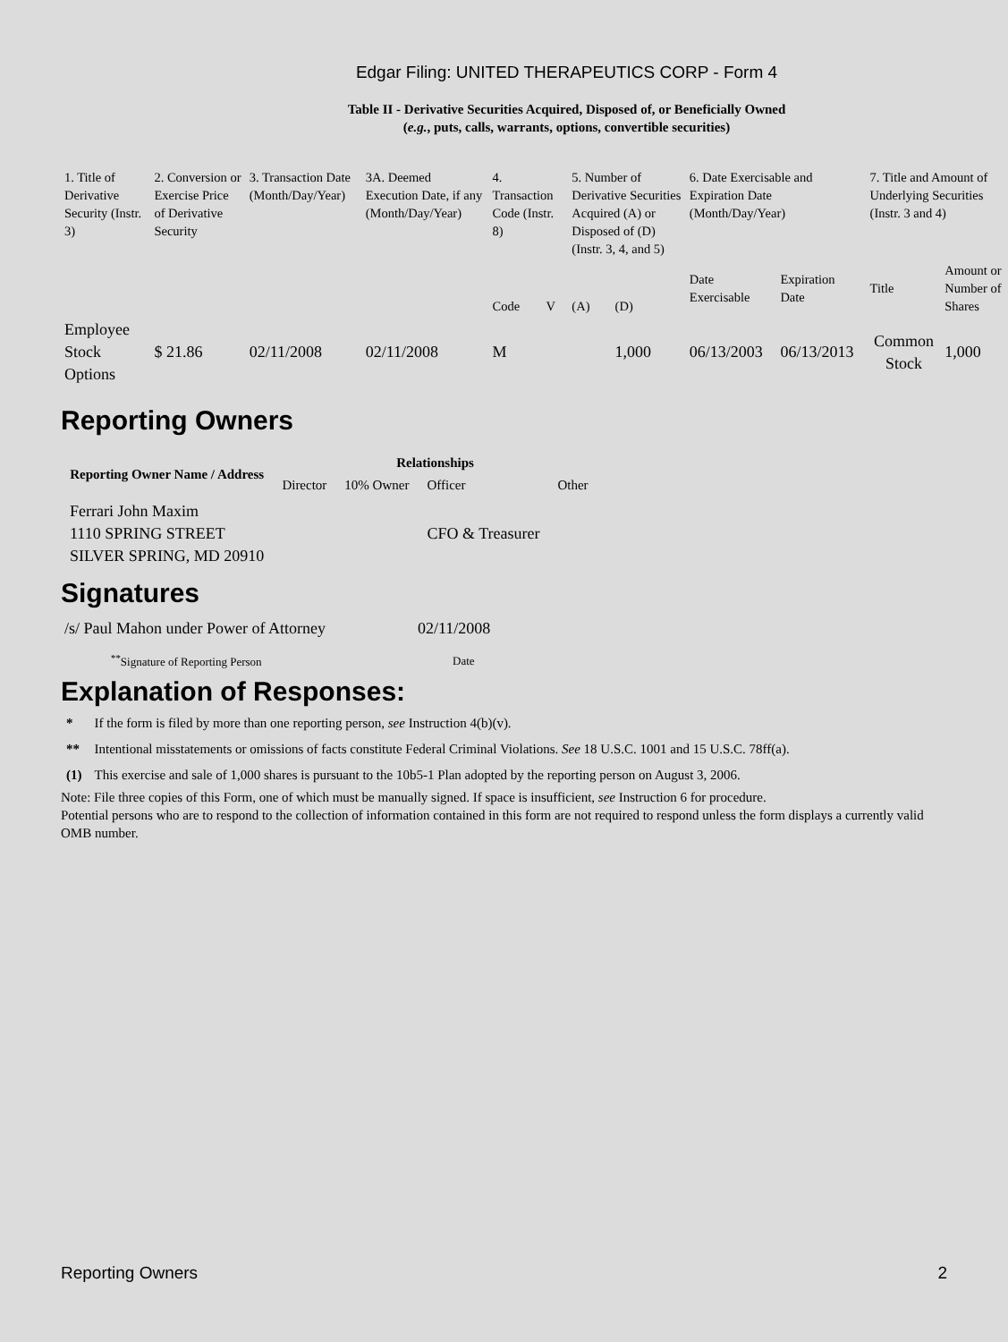Edgar Filing: UNITED THERAPEUTICS CORP - Form 4
Table II - Derivative Securities Acquired, Disposed of, or Beneficially Owned
(e.g., puts, calls, warrants, options, convertible securities)
| 1. Title of Derivative Security (Instr. 3) | 2. Conversion or Exercise Price of Derivative Security | 3. Transaction Date (Month/Day/Year) | 3A. Deemed Execution Date, if any (Month/Day/Year) | 4. Transaction Code (Instr. 8) | | 5. Number of Derivative Securities Acquired (A) or Disposed of (D) (Instr. 3, 4, and 5) | | 6. Date Exercisable and Expiration Date (Month/Day/Year) | | 7. Title and Amount of Underlying Securities (Instr. 3 and 4) | |
| | | | | Code | V | (A) | (D) | Date Exercisable | Expiration Date | Title | Amount or Number of Shares |
| Employee Stock Options | $ 21.86 | 02/11/2008 | 02/11/2008 | M | | | 1,000 | 06/13/2003 | 06/13/2013 | Common Stock | 1,000 |
Reporting Owners
| Reporting Owner Name / Address | Relationships | | | |
| --- | --- | --- | --- | --- |
| | Director | 10% Owner | Officer | Other |
| Ferrari John Maxim 1110 SPRING STREET SILVER SPRING, MD 20910 | | | CFO & Treasurer | |
Signatures
| /s/ Paul Mahon under Power of Attorney | 02/11/2008 |
| <sup>**</sup> Signature of Reporting Person | Date |
Explanation of Responses:
| * | If the form is filed by more than one reporting person, see Instruction 4(b)(v). |
| ** | Intentional misstatements or omissions of facts constitute Federal Criminal Violations. See 18 U.S.C. 1001 and 15 U.S.C. 78ff(a). |
| (1) | This exercise and sale of 1,000 shares is pursuant to the 10b5-1 Plan adopted by the reporting person on August 3, 2006. |
Note: File three copies of this Form, one of which must be manually signed. If space is insufficient, see Instruction 6 for procedure.
Potential persons who are to respond to the collection of information contained in this form are not required to respond unless the form displays a currently valid OMB number.
Reporting Owners 2